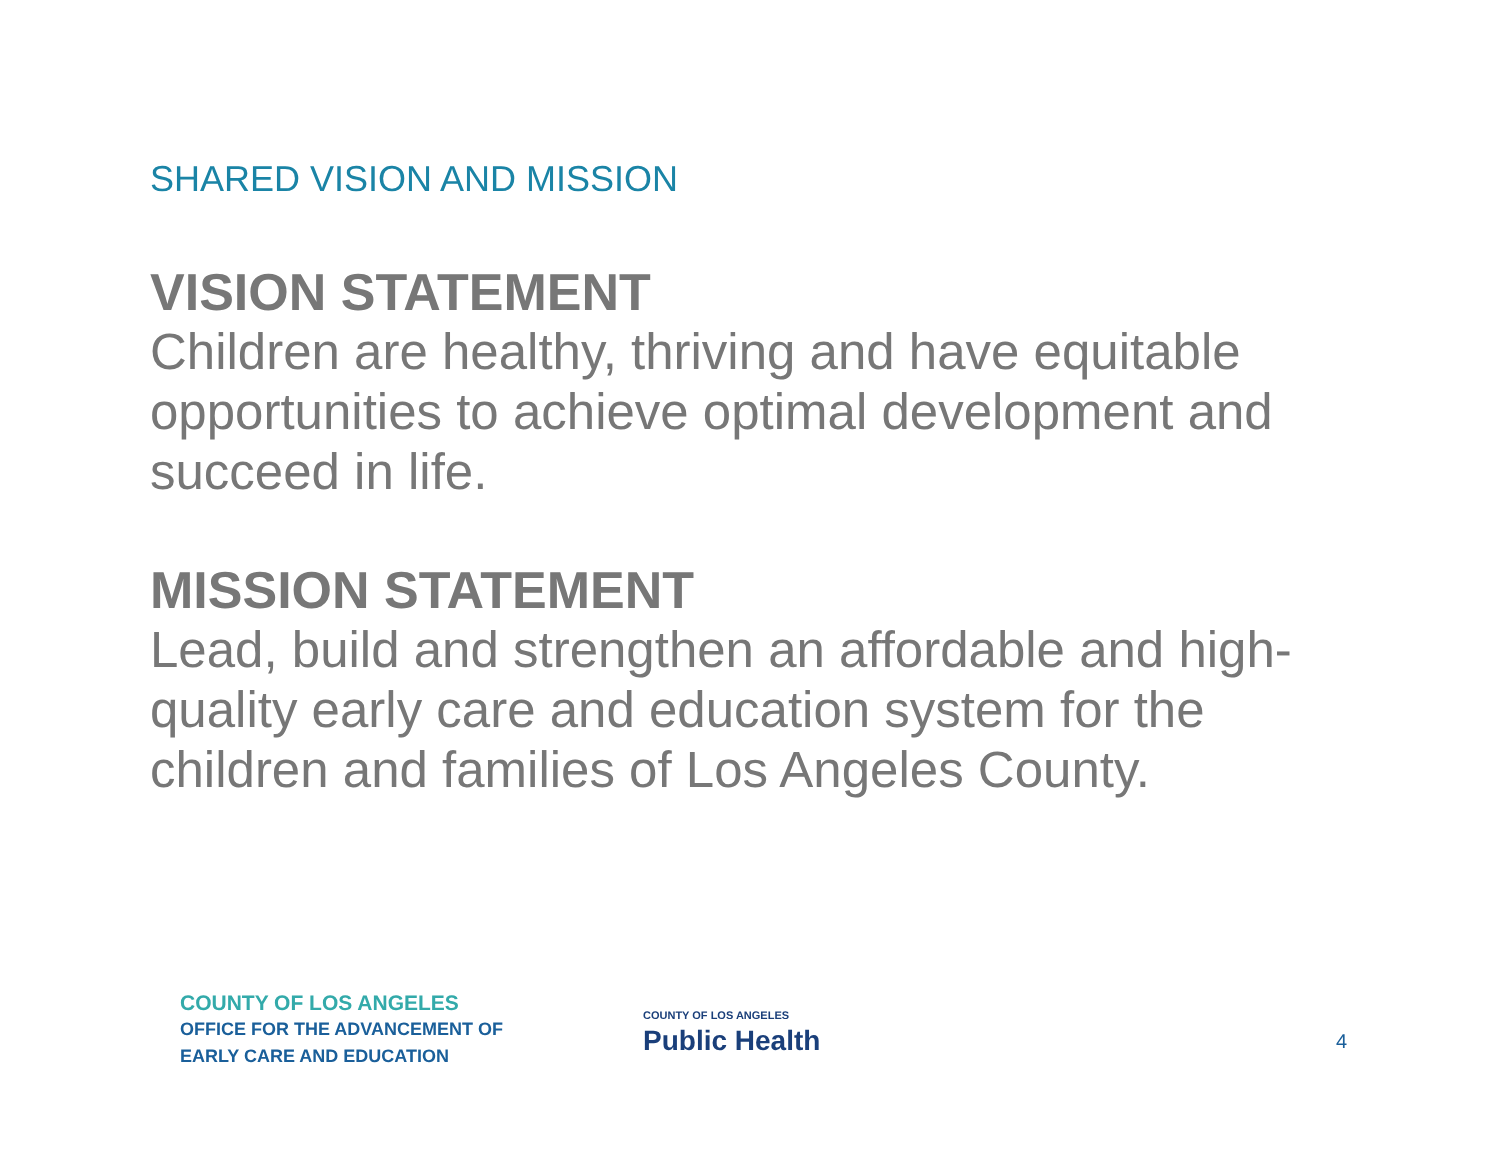SHARED VISION AND MISSION
VISION STATEMENT
Children are healthy, thriving and have equitable opportunities to achieve optimal development and succeed in life.
MISSION STATEMENT
Lead, build and strengthen an affordable and high-quality early care and education system for the children and families of Los Angeles County.
COUNTY OF LOS ANGELES
OFFICE FOR THE ADVANCEMENT OF
EARLY CARE AND EDUCATION
COUNTY OF LOS ANGELES
Public Health
4